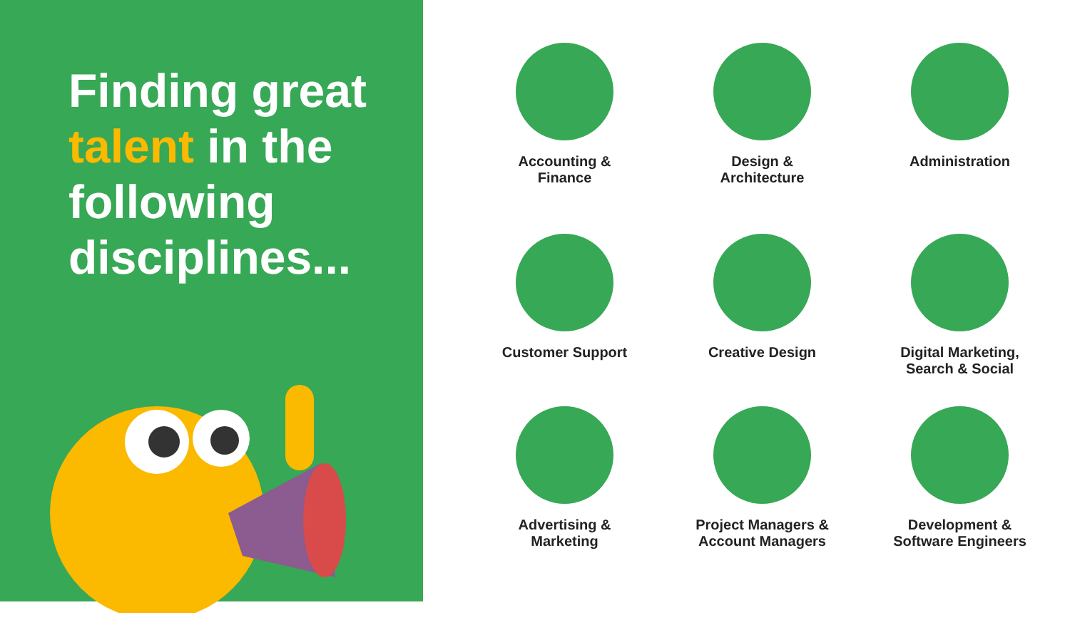Finding great talent in the following disciplines...
Accounting &
Finance
Design &
Architecture
Administration
Customer Support
Creative Design
Digital Marketing,
Search & Social
Advertising &
Marketing
Project Managers &
Account Managers
Development &
Software Engineers